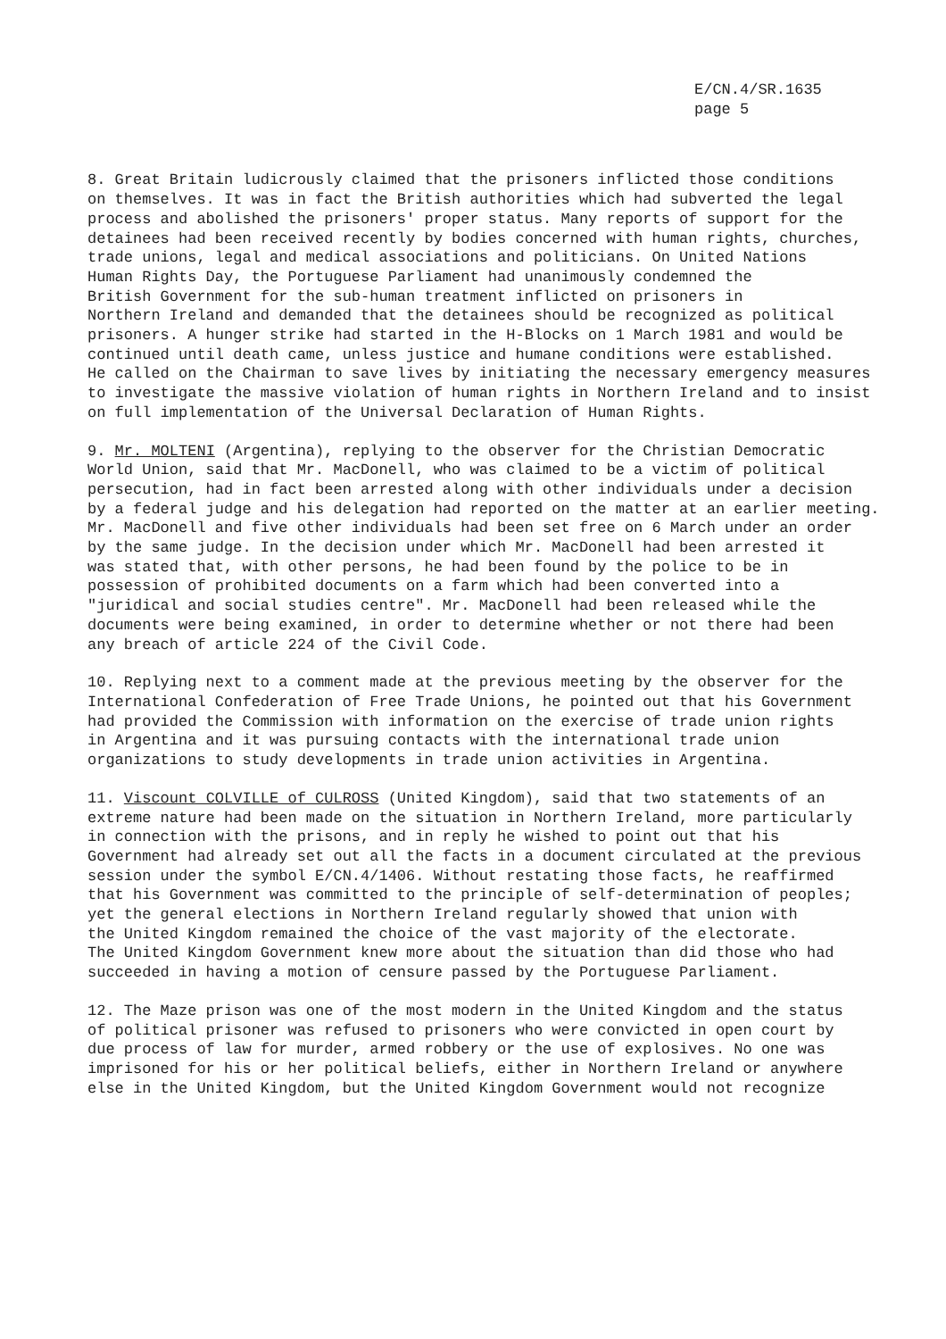E/CN.4/SR.1635
page 5
8. Great Britain ludicrously claimed that the prisoners inflicted those conditions on themselves. It was in fact the British authorities which had subverted the legal process and abolished the prisoners' proper status. Many reports of support for the detainees had been received recently by bodies concerned with human rights, churches, trade unions, legal and medical associations and politicians. On United Nations Human Rights Day, the Portuguese Parliament had unanimously condemned the British Government for the sub-human treatment inflicted on prisoners in Northern Ireland and demanded that the detainees should be recognized as political prisoners. A hunger strike had started in the H-Blocks on 1 March 1981 and would be continued until death came, unless justice and humane conditions were established. He called on the Chairman to save lives by initiating the necessary emergency measures to investigate the massive violation of human rights in Northern Ireland and to insist on full implementation of the Universal Declaration of Human Rights.
9. Mr. MOLTENI (Argentina), replying to the observer for the Christian Democratic World Union, said that Mr. MacDonell, who was claimed to be a victim of political persecution, had in fact been arrested along with other individuals under a decision by a federal judge and his delegation had reported on the matter at an earlier meeting. Mr. MacDonell and five other individuals had been set free on 6 March under an order by the same judge. In the decision under which Mr. MacDonell had been arrested it was stated that, with other persons, he had been found by the police to be in possession of prohibited documents on a farm which had been converted into a "juridical and social studies centre". Mr. MacDonell had been released while the documents were being examined, in order to determine whether or not there had been any breach of article 224 of the Civil Code.
10. Replying next to a comment made at the previous meeting by the observer for the International Confederation of Free Trade Unions, he pointed out that his Government had provided the Commission with information on the exercise of trade union rights in Argentina and it was pursuing contacts with the international trade union organizations to study developments in trade union activities in Argentina.
11. Viscount COLVILLE of CULROSS (United Kingdom), said that two statements of an extreme nature had been made on the situation in Northern Ireland, more particularly in connection with the prisons, and in reply he wished to point out that his Government had already set out all the facts in a document circulated at the previous session under the symbol E/CN.4/1406. Without restating those facts, he reaffirmed that his Government was committed to the principle of self-determination of peoples; yet the general elections in Northern Ireland regularly showed that union with the United Kingdom remained the choice of the vast majority of the electorate. The United Kingdom Government knew more about the situation than did those who had succeeded in having a motion of censure passed by the Portuguese Parliament.
12. The Maze prison was one of the most modern in the United Kingdom and the status of political prisoner was refused to prisoners who were convicted in open court by due process of law for murder, armed robbery or the use of explosives. No one was imprisoned for his or her political beliefs, either in Northern Ireland or anywhere else in the United Kingdom, but the United Kingdom Government would not recognize